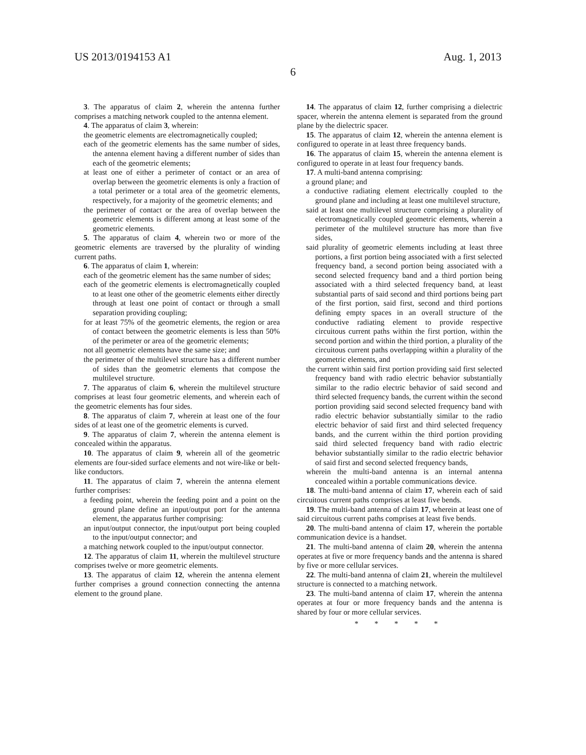US 2013/0194153 A1 Aug. 1, 2013
6
3. The apparatus of claim 2, wherein the antenna further comprises a matching network coupled to the antenna element.
4. The apparatus of claim 3, wherein:
the geometric elements are electromagnetically coupled;
each of the geometric elements has the same number of sides, the antenna element having a different number of sides than each of the geometric elements;
at least one of either a perimeter of contact or an area of overlap between the geometric elements is only a fraction of a total perimeter or a total area of the geometric elements, respectively, for a majority of the geometric elements; and
the perimeter of contact or the area of overlap between the geometric elements is different among at least some of the geometric elements.
5. The apparatus of claim 4, wherein two or more of the geometric elements are traversed by the plurality of winding current paths.
6. The apparatus of claim 1, wherein:
each of the geometric element has the same number of sides;
each of the geometric elements is electromagnetically coupled to at least one other of the geometric elements either directly through at least one point of contact or through a small separation providing coupling;
for at least 75% of the geometric elements, the region or area of contact between the geometric elements is less than 50% of the perimeter or area of the geometric elements;
not all geometric elements have the same size; and
the perimeter of the multilevel structure has a different number of sides than the geometric elements that compose the multilevel structure.
7. The apparatus of claim 6, wherein the multilevel structure comprises at least four geometric elements, and wherein each of the geometric elements has four sides.
8. The apparatus of claim 7, wherein at least one of the four sides of at least one of the geometric elements is curved.
9. The apparatus of claim 7, wherein the antenna element is concealed within the apparatus.
10. The apparatus of claim 9, wherein all of the geometric elements are four-sided surface elements and not wire-like or belt-like conductors.
11. The apparatus of claim 7, wherein the antenna element further comprises:
a feeding point, wherein the feeding point and a point on the ground plane define an input/output port for the antenna element, the apparatus further comprising:
an input/output connector, the input/output port being coupled to the input/output connector; and
a matching network coupled to the input/output connector.
12. The apparatus of claim 11, wherein the multilevel structure comprises twelve or more geometric elements.
13. The apparatus of claim 12, wherein the antenna element further comprises a ground connection connecting the antenna element to the ground plane.
14. The apparatus of claim 12, further comprising a dielectric spacer, wherein the antenna element is separated from the ground plane by the dielectric spacer.
15. The apparatus of claim 12, wherein the antenna element is configured to operate in at least three frequency bands.
16. The apparatus of claim 15, wherein the antenna element is configured to operate in at least four frequency bands.
17. A multi-band antenna comprising:
a ground plane; and
a conductive radiating element electrically coupled to the ground plane and including at least one multilevel structure,
said at least one multilevel structure comprising a plurality of electromagnetically coupled geometric elements, wherein a perimeter of the multilevel structure has more than five sides,
said plurality of geometric elements including at least three portions, a first portion being associated with a first selected frequency band, a second portion being associated with a second selected frequency band and a third portion being associated with a third selected frequency band, at least substantial parts of said second and third portions being part of the first portion, said first, second and third portions defining empty spaces in an overall structure of the conductive radiating element to provide respective circuitous current paths within the first portion, within the second portion and within the third portion, a plurality of the circuitous current paths overlapping within a plurality of the geometric elements, and
the current within said first portion providing said first selected frequency band with radio electric behavior substantially similar to the radio electric behavior of said second and third selected frequency bands, the current within the second portion providing said second selected frequency band with radio electric behavior substantially similar to the radio electric behavior of said first and third selected frequency bands, and the current within the third portion providing said third selected frequency band with radio electric behavior substantially similar to the radio electric behavior of said first and second selected frequency bands,
wherein the multi-band antenna is an internal antenna concealed within a portable communications device.
18. The multi-band antenna of claim 17, wherein each of said circuitous current paths comprises at least five bends.
19. The multi-band antenna of claim 17, wherein at least one of said circuitous current paths comprises at least five bends.
20. The multi-band antenna of claim 17, wherein the portable communication device is a handset.
21. The multi-band antenna of claim 20, wherein the antenna operates at five or more frequency bands and the antenna is shared by five or more cellular services.
22. The multi-band antenna of claim 21, wherein the multilevel structure is connected to a matching network.
23. The multi-band antenna of claim 17, wherein the antenna operates at four or more frequency bands and the antenna is shared by four or more cellular services.
* * * * *